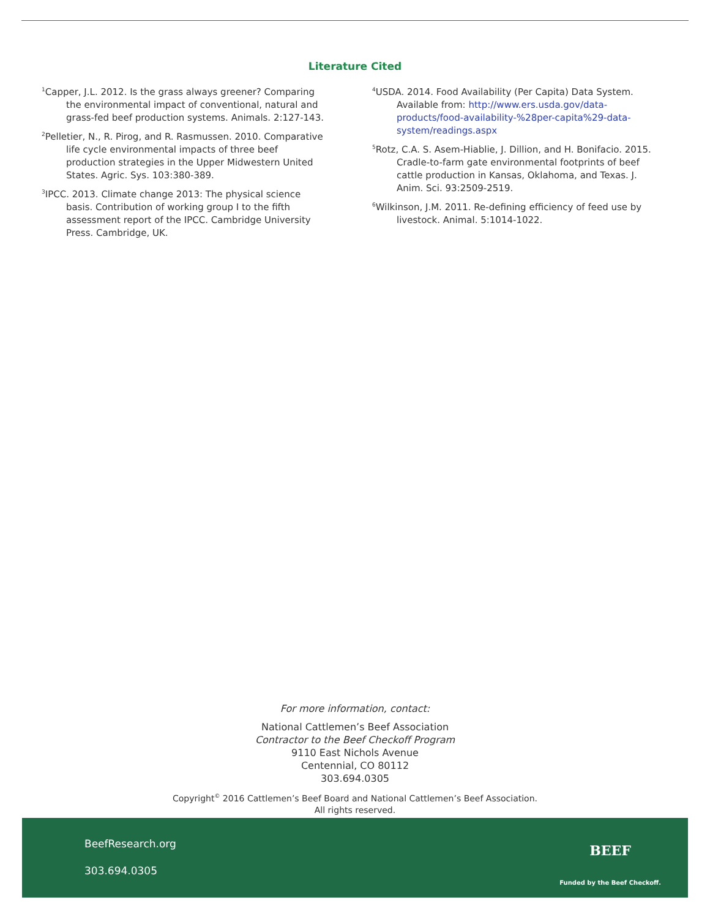Literature Cited
<sup>1</sup> Capper, J.L. 2012. Is the grass always greener? Comparing the environmental impact of conventional, natural and grass-fed beef production systems. Animals. 2:127-143.
<sup>2</sup> Pelletier, N., R. Pirog, and R. Rasmussen. 2010. Comparative life cycle environmental impacts of three beef production strategies in the Upper Midwestern United States. Agric. Sys. 103:380-389.
<sup>3</sup> IPCC. 2013. Climate change 2013: The physical science basis. Contribution of working group I to the fifth assessment report of the IPCC. Cambridge University Press. Cambridge, UK.
<sup>4</sup> USDA. 2014. Food Availability (Per Capita) Data System. Available from: http://www.ers.usda.gov/data-products/food-availability-%28per-capita%29-data-system/readings.aspx
<sup>5</sup> Rotz, C.A. S. Asem-Hiablie, J. Dillion, and H. Bonifacio. 2015. Cradle-to-farm gate environmental footprints of beef cattle production in Kansas, Oklahoma, and Texas. J. Anim. Sci. 93:2509-2519.
<sup>6</sup> Wilkinson, J.M. 2011. Re-defining efficiency of feed use by livestock. Animal. 5:1014-1022.
For more information, contact:
National Cattlemen’s Beef Association
Contractor to the Beef Checkoff Program
9110 East Nichols Avenue
Centennial, CO 80112
303.694.0305
Copyright<sup>©</sup> 2016 Cattlemen’s Beef Board and National Cattlemen’s Beef Association.
All rights reserved.
BeefResearch.org
303.694.0305
BEEF
Funded by the Beef Checkoff.